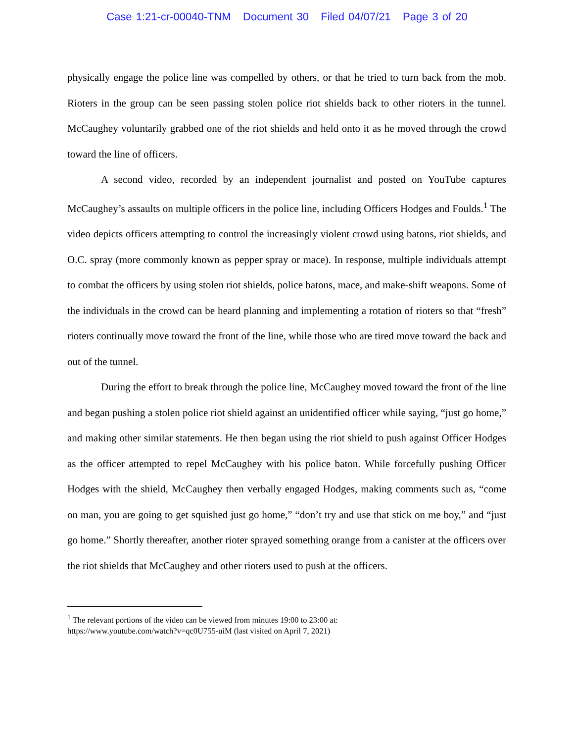Case 1:21-cr-00040-TNM Document 30 Filed 04/07/21 Page 3 of 20
physically engage the police line was compelled by others, or that he tried to turn back from the mob. Rioters in the group can be seen passing stolen police riot shields back to other rioters in the tunnel. McCaughey voluntarily grabbed one of the riot shields and held onto it as he moved through the crowd toward the line of officers.
A second video, recorded by an independent journalist and posted on YouTube captures McCaughey’s assaults on multiple officers in the police line, including Officers Hodges and Foulds.<sup>1</sup> The video depicts officers attempting to control the increasingly violent crowd using batons, riot shields, and O.C. spray (more commonly known as pepper spray or mace). In response, multiple individuals attempt to combat the officers by using stolen riot shields, police batons, mace, and make-shift weapons. Some of the individuals in the crowd can be heard planning and implementing a rotation of rioters so that “fresh” rioters continually move toward the front of the line, while those who are tired move toward the back and out of the tunnel.
During the effort to break through the police line, McCaughey moved toward the front of the line and began pushing a stolen police riot shield against an unidentified officer while saying, “just go home,” and making other similar statements. He then began using the riot shield to push against Officer Hodges as the officer attempted to repel McCaughey with his police baton. While forcefully pushing Officer Hodges with the shield, McCaughey then verbally engaged Hodges, making comments such as, “come on man, you are going to get squished just go home,” “don’t try and use that stick on me boy,” and “just go home.” Shortly thereafter, another rioter sprayed something orange from a canister at the officers over the riot shields that McCaughey and other rioters used to push at the officers.
<sup>1</sup> The relevant portions of the video can be viewed from minutes 19:00 to 23:00 at:
https://www.youtube.com/watch?v=qc0U755-uiM (last visited on April 7, 2021)